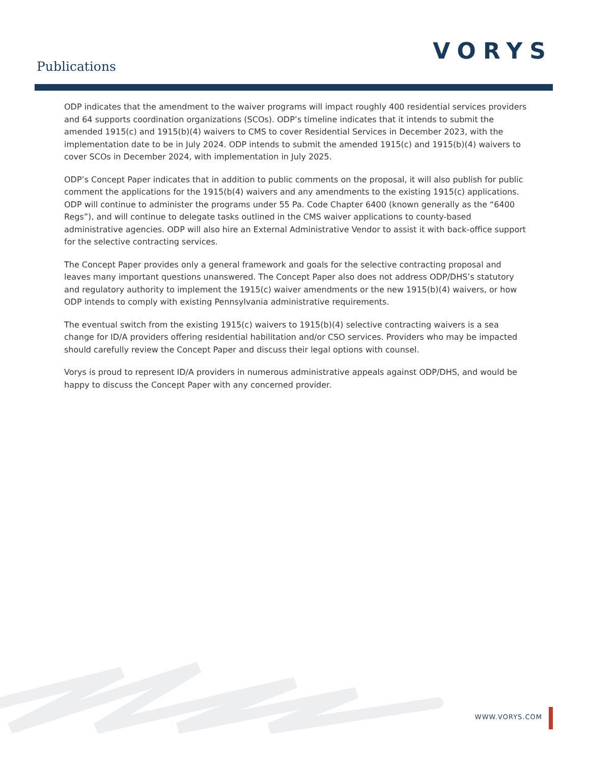Publications
VORYS
ODP indicates that the amendment to the waiver programs will impact roughly 400 residential services providers and 64 supports coordination organizations (SCOs). ODP’s timeline indicates that it intends to submit the amended 1915(c) and 1915(b)(4) waivers to CMS to cover Residential Services in December 2023, with the implementation date to be in July 2024. ODP intends to submit the amended 1915(c) and 1915(b)(4) waivers to cover SCOs in December 2024, with implementation in July 2025.
ODP’s Concept Paper indicates that in addition to public comments on the proposal, it will also publish for public comment the applications for the 1915(b(4) waivers and any amendments to the existing 1915(c) applications. ODP will continue to administer the programs under 55 Pa. Code Chapter 6400 (known generally as the “6400 Regs”), and will continue to delegate tasks outlined in the CMS waiver applications to county-based administrative agencies. ODP will also hire an External Administrative Vendor to assist it with back-office support for the selective contracting services.
The Concept Paper provides only a general framework and goals for the selective contracting proposal and leaves many important questions unanswered. The Concept Paper also does not address ODP/DHS’s statutory and regulatory authority to implement the 1915(c) waiver amendments or the new 1915(b)(4) waivers, or how ODP intends to comply with existing Pennsylvania administrative requirements.
The eventual switch from the existing 1915(c) waivers to 1915(b)(4) selective contracting waivers is a sea change for ID/A providers offering residential habilitation and/or CSO services. Providers who may be impacted should carefully review the Concept Paper and discuss their legal options with counsel.
Vorys is proud to represent ID/A providers in numerous administrative appeals against ODP/DHS, and would be happy to discuss the Concept Paper with any concerned provider.
WWW.VORYS.COM